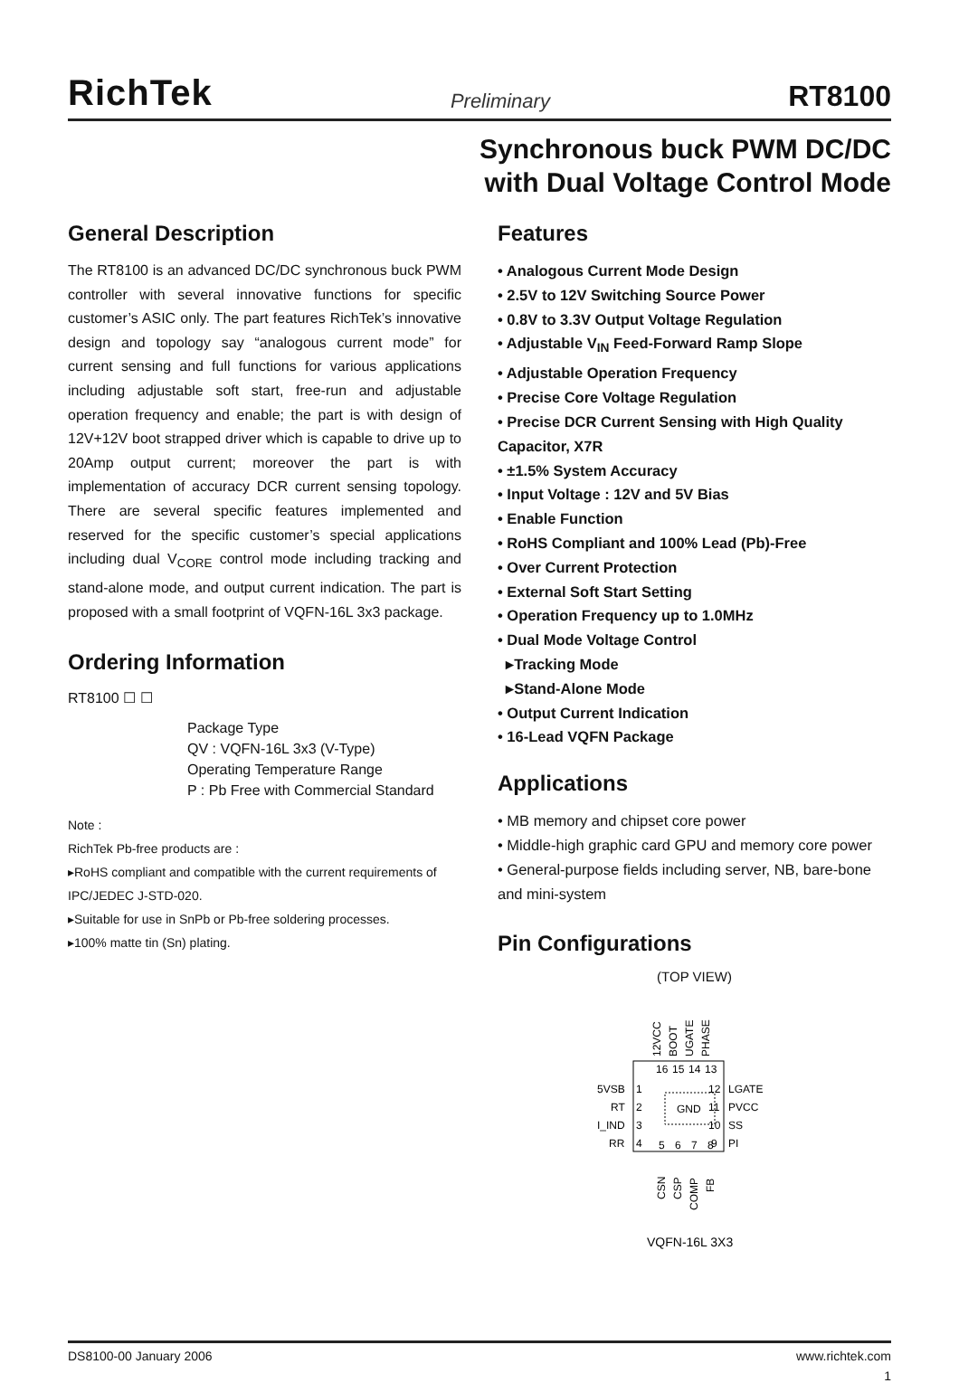RichTek Preliminary RT8100
Synchronous buck PWM DC/DC
with Dual Voltage Control Mode
General Description
The RT8100 is an advanced DC/DC synchronous buck PWM controller with several innovative functions for specific customer’s ASIC only. The part features RichTek’s innovative design and topology say “analogous current mode” for current sensing and full functions for various applications including adjustable soft start, free-run and adjustable operation frequency and enable; the part is with design of 12V+12V boot strapped driver which is capable to drive up to 20Amp output current; moreover the part is with implementation of accuracy DCR current sensing topology. There are several specific features implemented and reserved for the specific customer’s special applications including dual V<sub>CORE</sub> control mode including tracking and stand-alone mode, and output current indication. The part is proposed with a small footprint of VQFN-16L 3x3 package.
Ordering Information
RT8100 ☐ ☐
Package Type
QV : VQFN-16L 3x3 (V-Type)
Operating Temperature Range
P : Pb Free with Commercial Standard
Note :
RichTek Pb-free products are :
▸RoHS compliant and compatible with the current requirements of IPC/JEDEC J-STD-020.
▸Suitable for use in SnPb or Pb-free soldering processes.
▸100% matte tin (Sn) plating.
Features
• Analogous Current Mode Design
• 2.5V to 12V Switching Source Power
• 0.8V to 3.3V Output Voltage Regulation
• Adjustable V<sub>IN</sub> Feed-Forward Ramp Slope
• Adjustable Operation Frequency
• Precise Core Voltage Regulation
• Precise DCR Current Sensing with High Quality Capacitor, X7R
• ±1.5% System Accuracy
• Input Voltage : 12V and 5V Bias
• Enable Function
• RoHS Compliant and 100% Lead (Pb)-Free
• Over Current Protection
• External Soft Start Setting
• Operation Frequency up to 1.0MHz
• Dual Mode Voltage Control
▸Tracking Mode
▸Stand-Alone Mode
• Output Current Indication
• 16-Lead VQFN Package
Applications
• MB memory and chipset core power
• Middle-high graphic card GPU and memory core power
• General-purpose fields including server, NB, bare-bone and mini-system
Pin Configurations
(TOP VIEW)
GND
12VCC
BOOT
UGATE
PHASE
16
15
14
13
5VSB
1
RT
2
I_IND
3
RR
4
LGATE
12
PVCC
11
SS
10
PI
9
5
6
7
8
CSN
CSP
COMP
FB
VQFN-16L 3X3
DS8100-00 January 2006 www.richtek.com
1